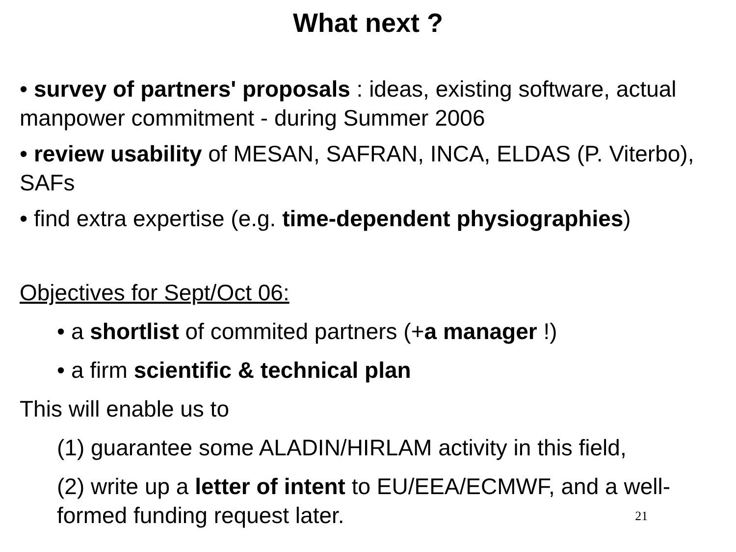What next ?
• survey of partners' proposals : ideas, existing software, actual manpower commitment - during Summer 2006
• review usability of MESAN, SAFRAN, INCA, ELDAS (P. Viterbo), SAFs
• find extra expertise (e.g. time-dependent physiographies)
Objectives for Sept/Oct 06:
• a shortlist of commited partners (+a manager !)
• a firm scientific & technical plan
This will enable us to
(1) guarantee some ALADIN/HIRLAM activity in this field,
(2) write up a letter of intent to EU/EEA/ECMWF, and a well-formed funding request later. 21